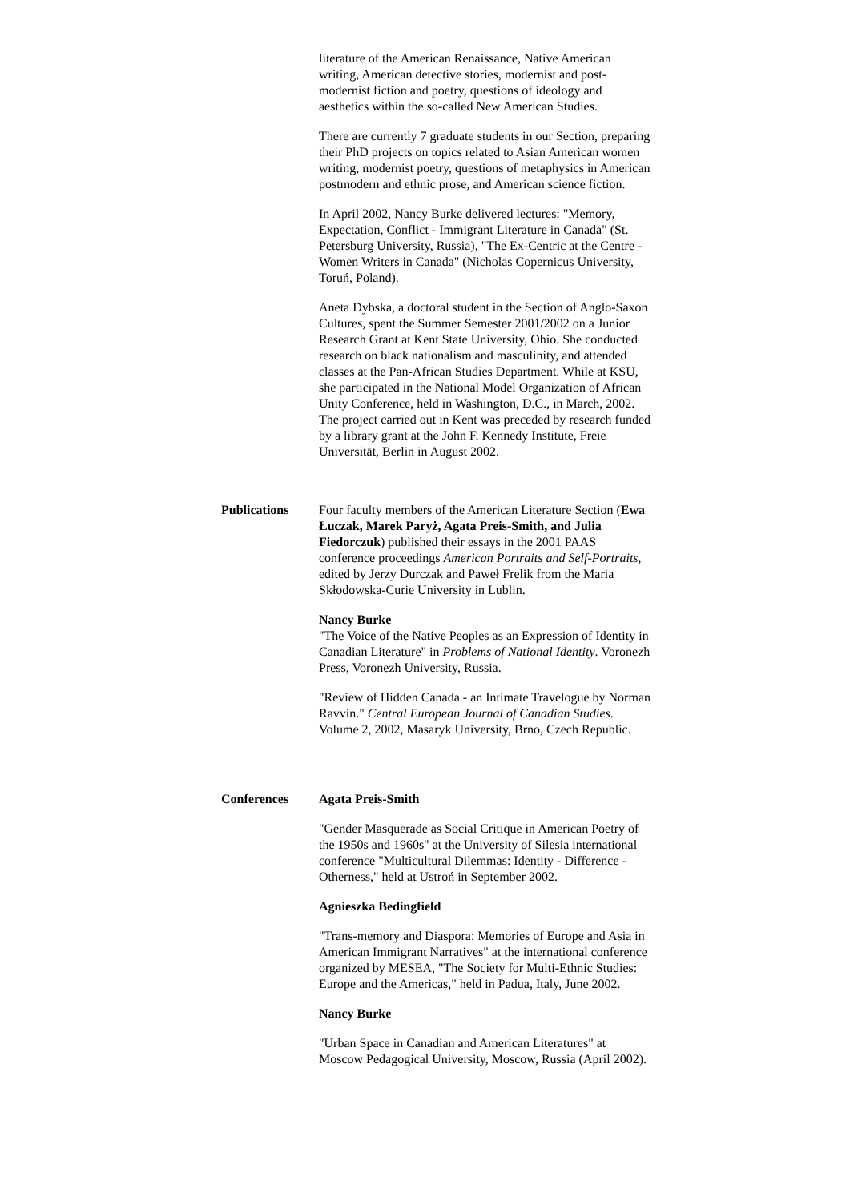literature of the American Renaissance, Native American writing, American detective stories, modernist and post-modernist fiction and poetry, questions of ideology and aesthetics within the so-called New American Studies.
There are currently 7 graduate students in our Section, preparing their PhD projects on topics related to Asian American women writing, modernist poetry, questions of metaphysics in American postmodern and ethnic prose, and American science fiction.
In April 2002, Nancy Burke delivered lectures: "Memory, Expectation, Conflict - Immigrant Literature in Canada" (St. Petersburg University, Russia), "The Ex-Centric at the Centre - Women Writers in Canada" (Nicholas Copernicus University, Toruń, Poland).
Aneta Dybska, a doctoral student in the Section of Anglo-Saxon Cultures, spent the Summer Semester 2001/2002 on a Junior Research Grant at Kent State University, Ohio. She conducted research on black nationalism and masculinity, and attended classes at the Pan-African Studies Department. While at KSU, she participated in the National Model Organization of African Unity Conference, held in Washington, D.C., in March, 2002. The project carried out in Kent was preceded by research funded by a library grant at the John F. Kennedy Institute, Freie Universität, Berlin in August 2002.
Publications Four faculty members of the American Literature Section (Ewa Łuczak, Marek Paryż, Agata Preis-Smith, and Julia Fiedorczuk) published their essays in the 2001 PAAS conference proceedings American Portraits and Self-Portraits, edited by Jerzy Durczak and Paweł Frelik from the Maria Skłodowska-Curie University in Lublin.
Nancy Burke
"The Voice of the Native Peoples as an Expression of Identity in Canadian Literature" in Problems of National Identity. Voronezh Press, Voronezh University, Russia.
"Review of Hidden Canada - an Intimate Travelogue by Norman Ravvin." Central European Journal of Canadian Studies. Volume 2, 2002, Masaryk University, Brno, Czech Republic.
Conferences Agata Preis-Smith
"Gender Masquerade as Social Critique in American Poetry of the 1950s and 1960s" at the University of Silesia international conference "Multicultural Dilemmas: Identity - Difference - Otherness," held at Ustroń in September 2002.
Agnieszka Bedingfield
"Trans-memory and Diaspora: Memories of Europe and Asia in American Immigrant Narratives" at the international conference organized by MESEA, "The Society for Multi-Ethnic Studies: Europe and the Americas," held in Padua, Italy, June 2002.
Nancy Burke
"Urban Space in Canadian and American Literatures" at Moscow Pedagogical University, Moscow, Russia (April 2002).